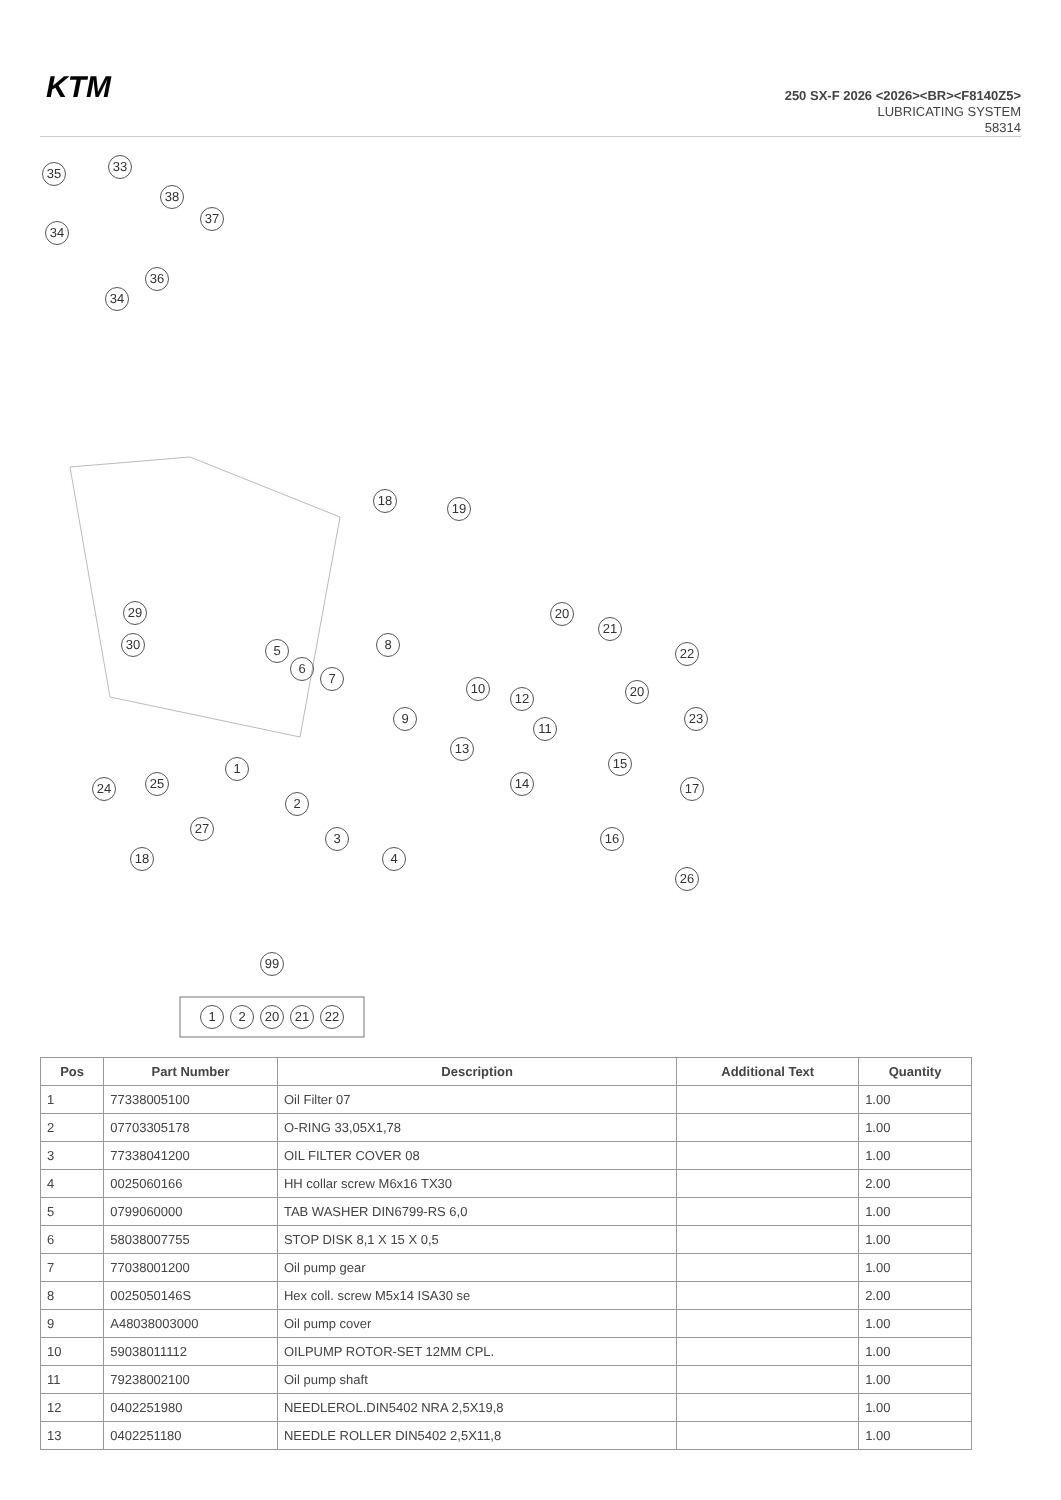KTM
250 SX-F 2026 <2026><BR><F8140Z5>
LUBRICATING SYSTEM
58314
35 33
38
37
34
36
34
18
19
29
30 5
6
7
8
9
10
11
12
13
14
15
16
17
20
21
22
20
23
1
2
3
4
24 25
27
18
26
99
1 2 20 21 22
| Pos | Part Number | Description | Additional Text | Quantity |
| --- | --- | --- | --- | --- |
| 1 | 77338005100 | Oil Filter 07 | | 1.00 |
| 2 | 07703305178 | O-RING 33,05X1,78 | | 1.00 |
| 3 | 77338041200 | OIL FILTER COVER 08 | | 1.00 |
| 4 | 0025060166 | HH collar screw M6x16 TX30 | | 2.00 |
| 5 | 0799060000 | TAB WASHER DIN6799-RS 6,0 | | 1.00 |
| 6 | 58038007755 | STOP DISK 8,1 X 15 X 0,5 | | 1.00 |
| 7 | 77038001200 | Oil pump gear | | 1.00 |
| 8 | 0025050146S | Hex coll. screw M5x14 ISA30 se | | 2.00 |
| 9 | A48038003000 | Oil pump cover | | 1.00 |
| 10 | 59038011112 | OILPUMP ROTOR-SET 12MM CPL. | | 1.00 |
| 11 | 79238002100 | Oil pump shaft | | 1.00 |
| 12 | 0402251980 | NEEDLEROL.DIN5402 NRA 2,5X19,8 | | 1.00 |
| 13 | 0402251180 | NEEDLE ROLLER DIN5402 2,5X11,8 | | 1.00 |